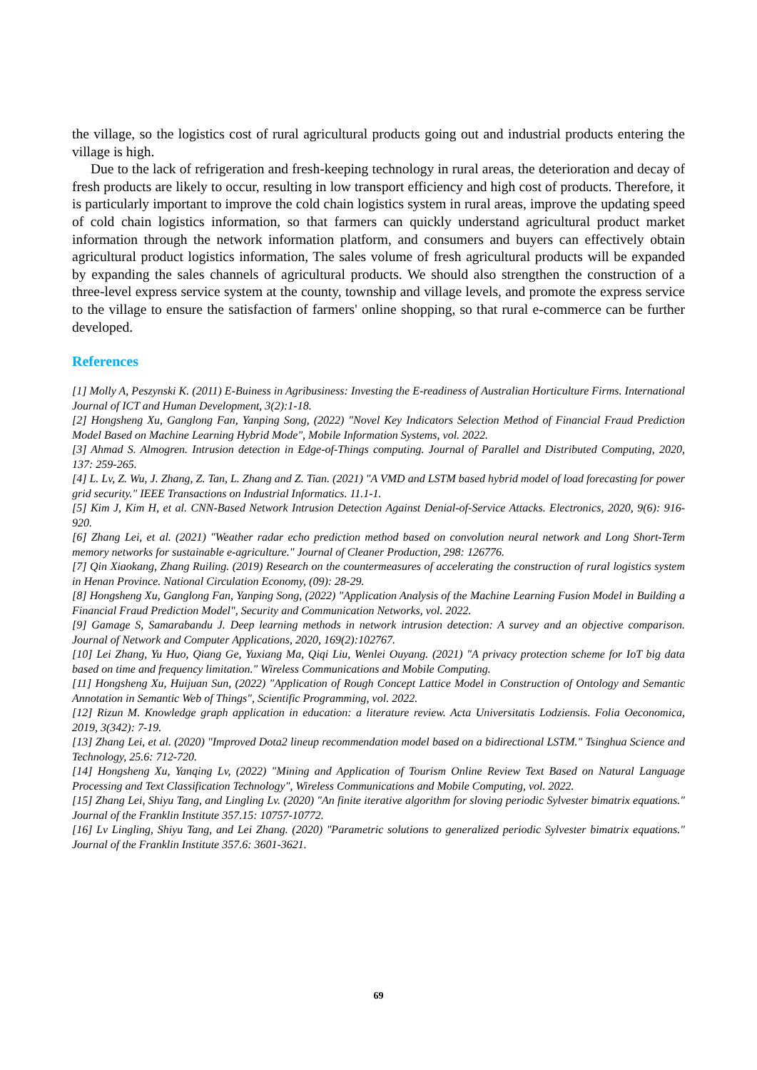the village, so the logistics cost of rural agricultural products going out and industrial products entering the village is high.
Due to the lack of refrigeration and fresh-keeping technology in rural areas, the deterioration and decay of fresh products are likely to occur, resulting in low transport efficiency and high cost of products. Therefore, it is particularly important to improve the cold chain logistics system in rural areas, improve the updating speed of cold chain logistics information, so that farmers can quickly understand agricultural product market information through the network information platform, and consumers and buyers can effectively obtain agricultural product logistics information, The sales volume of fresh agricultural products will be expanded by expanding the sales channels of agricultural products. We should also strengthen the construction of a three-level express service system at the county, township and village levels, and promote the express service to the village to ensure the satisfaction of farmers' online shopping, so that rural e-commerce can be further developed.
References
[1] Molly A, Peszynski K. (2011) E-Buiness in Agribusiness: Investing the E-readiness of Australian Horticulture Firms. International Journal of ICT and Human Development, 3(2):1-18.
[2] Hongsheng Xu, Ganglong Fan, Yanping Song, (2022) "Novel Key Indicators Selection Method of Financial Fraud Prediction Model Based on Machine Learning Hybrid Mode", Mobile Information Systems, vol. 2022.
[3] Ahmad S. Almogren. Intrusion detection in Edge-of-Things computing. Journal of Parallel and Distributed Computing, 2020, 137: 259-265.
[4] L. Lv, Z. Wu, J. Zhang, Z. Tan, L. Zhang and Z. Tian. (2021) "A VMD and LSTM based hybrid model of load forecasting for power grid security." IEEE Transactions on Industrial Informatics. 11.1-1.
[5] Kim J, Kim H, et al. CNN-Based Network Intrusion Detection Against Denial-of-Service Attacks. Electronics, 2020, 9(6): 916-920.
[6] Zhang Lei, et al. (2021) "Weather radar echo prediction method based on convolution neural network and Long Short-Term memory networks for sustainable e-agriculture." Journal of Cleaner Production, 298: 126776.
[7] Qin Xiaokang, Zhang Ruiling. (2019) Research on the countermeasures of accelerating the construction of rural logistics system in Henan Province. National Circulation Economy, (09): 28-29.
[8] Hongsheng Xu, Ganglong Fan, Yanping Song, (2022) "Application Analysis of the Machine Learning Fusion Model in Building a Financial Fraud Prediction Model", Security and Communication Networks, vol. 2022.
[9] Gamage S, Samarabandu J. Deep learning methods in network intrusion detection: A survey and an objective comparison. Journal of Network and Computer Applications, 2020, 169(2):102767.
[10] Lei Zhang, Yu Huo, Qiang Ge, Yuxiang Ma, Qiqi Liu, Wenlei Ouyang. (2021) "A privacy protection scheme for IoT big data based on time and frequency limitation." Wireless Communications and Mobile Computing.
[11] Hongsheng Xu, Huijuan Sun, (2022) "Application of Rough Concept Lattice Model in Construction of Ontology and Semantic Annotation in Semantic Web of Things", Scientific Programming, vol. 2022.
[12] Rizun M. Knowledge graph application in education: a literature review. Acta Universitatis Lodziensis. Folia Oeconomica, 2019, 3(342): 7-19.
[13] Zhang Lei, et al. (2020) "Improved Dota2 lineup recommendation model based on a bidirectional LSTM." Tsinghua Science and Technology, 25.6: 712-720.
[14] Hongsheng Xu, Yanqing Lv, (2022) "Mining and Application of Tourism Online Review Text Based on Natural Language Processing and Text Classification Technology", Wireless Communications and Mobile Computing, vol. 2022.
[15] Zhang Lei, Shiyu Tang, and Lingling Lv. (2020) "An finite iterative algorithm for sloving periodic Sylvester bimatrix equations." Journal of the Franklin Institute 357.15: 10757-10772.
[16] Lv Lingling, Shiyu Tang, and Lei Zhang. (2020) "Parametric solutions to generalized periodic Sylvester bimatrix equations." Journal of the Franklin Institute 357.6: 3601-3621.
69